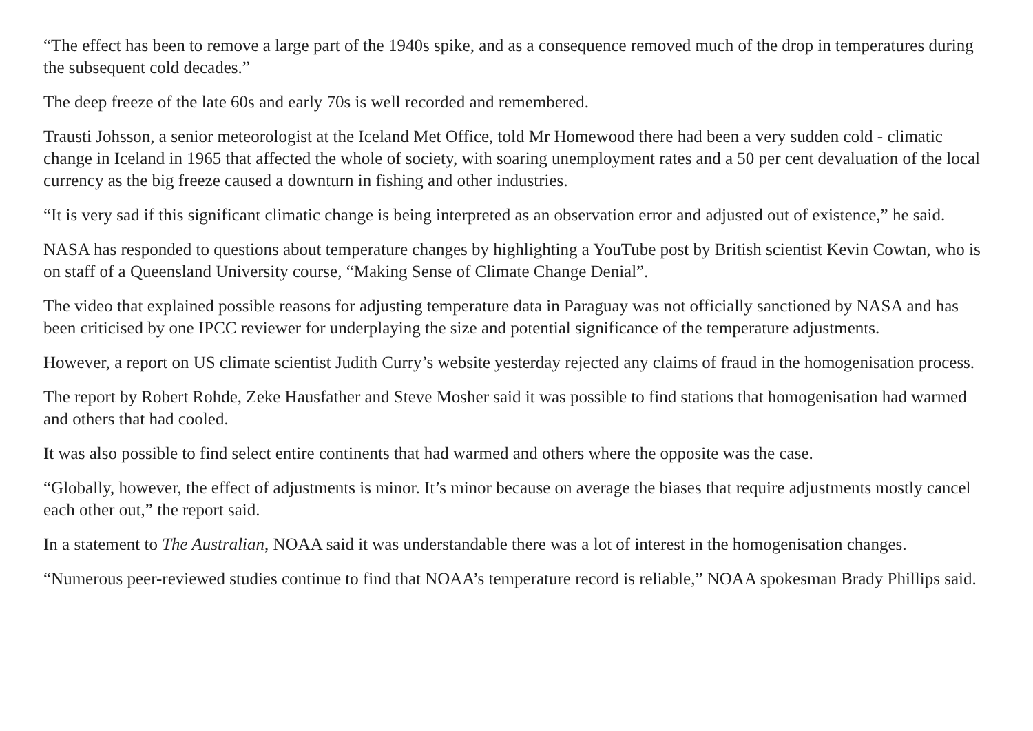“The effect has been to remove a large part of the 1940s spike, and as a consequence removed much of the drop in temperatures during the subsequent cold decades.”
The deep freeze of the late 60s and early 70s is well recorded and remembered.
Trausti Johsson, a senior meteorologist at the Iceland Met Office, told Mr Homewood there had been a very sudden cold - climatic change in Iceland in 1965 that affected the whole of society, with soaring unemployment rates and a 50 per cent devaluation of the local currency as the big freeze caused a downturn in fishing and other industries.
“It is very sad if this significant climatic change is being interpreted as an observation error and adjusted out of existence,” he said.
NASA has responded to questions about temperature changes by highlighting a YouTube post by British scientist Kevin Cowtan, who is on staff of a Queensland University course, “Making Sense of Climate Change Denial”.
The video that explained possible reasons for adjusting temperature data in Paraguay was not officially sanctioned by NASA and has been criticised by one IPCC reviewer for underplaying the size and potential significance of the temperature adjustments.
However, a report on US climate scientist Judith Curry’s website yesterday rejected any claims of fraud in the homogenisation process.
The report by Robert Rohde, Zeke Hausfather and Steve Mosher said it was possible to find stations that homogenisation had warmed and others that had cooled.
It was also possible to find select entire continents that had warmed and others where the opposite was the case.
“Globally, however, the effect of adjustments is minor. It’s minor because on average the biases that require adjustments mostly cancel each other out,” the report said.
In a statement to The Australian, NOAA said it was understandable there was a lot of interest in the homogenisation changes.
“Numerous peer-reviewed studies continue to find that NOAA’s temperature record is reliable,” NOAA spokesman Brady Phillips said.